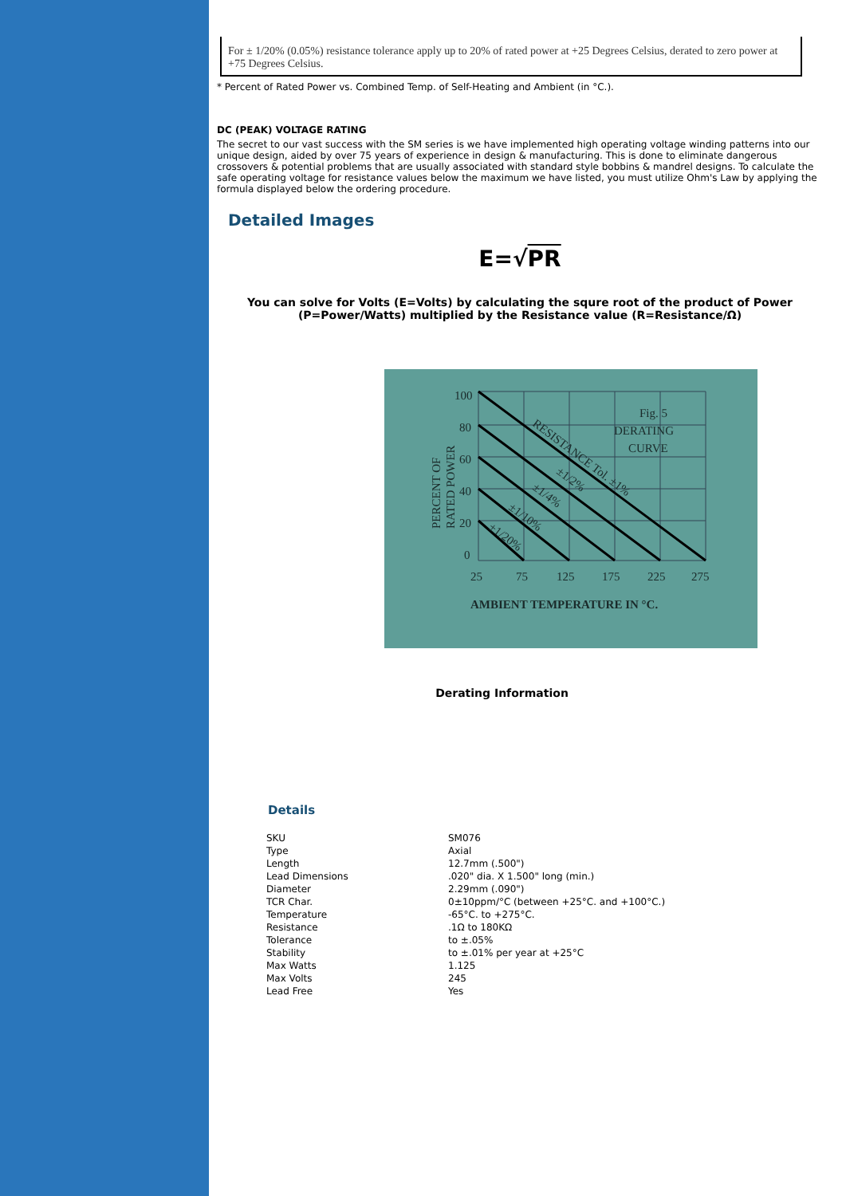For ± 1/20% (0.05%) resistance tolerance apply up to 20% of rated power at +25 Degrees Celsius, derated to zero power at +75 Degrees Celsius.
* Percent of Rated Power vs. Combined Temp. of Self-Heating and Ambient (in °C.).
DC (PEAK) VOLTAGE RATING
The secret to our vast success with the SM series is we have implemented high operating voltage winding patterns into our unique design, aided by over 75 years of experience in design & manufacturing. This is done to eliminate dangerous crossovers & potential problems that are usually associated with standard style bobbins & mandrel designs. To calculate the safe operating voltage for resistance values below the maximum we have listed, you must utilize Ohm's Law by applying the formula displayed below the ordering procedure.
Detailed Images
E=√PR
You can solve for Volts (E=Volts) by calculating the squre root of the product of Power (P=Power/Watts) multiplied by the Resistance value (R=Resistance/Ω)
100
80
60
40
20
0
25
75
125
175
225
275
Fig. 5
DERATING
CURVE
AMBIENT TEMPERATURE IN °C.
PERCENT OF
RATED POWER
RESISTANCE Tol. ±1%
±1/2%
±1/4%
±1/10%
±1/20%
Derating Information
Details
| SKU | SM076 |
| Type | Axial |
| Length | 12.7mm (.500") |
| Lead Dimensions | .020" dia. X 1.500" long (min.) |
| Diameter | 2.29mm (.090") |
| TCR Char. | 0±10ppm/°C (between +25°C. and +100°C.) |
| Temperature | -65°C. to +275°C. |
| Resistance | .1Ω to 180KΩ |
| Tolerance | to ±.05% |
| Stability | to ±.01% per year at +25°C |
| Max Watts | 1.125 |
| Max Volts | 245 |
| Lead Free | Yes |